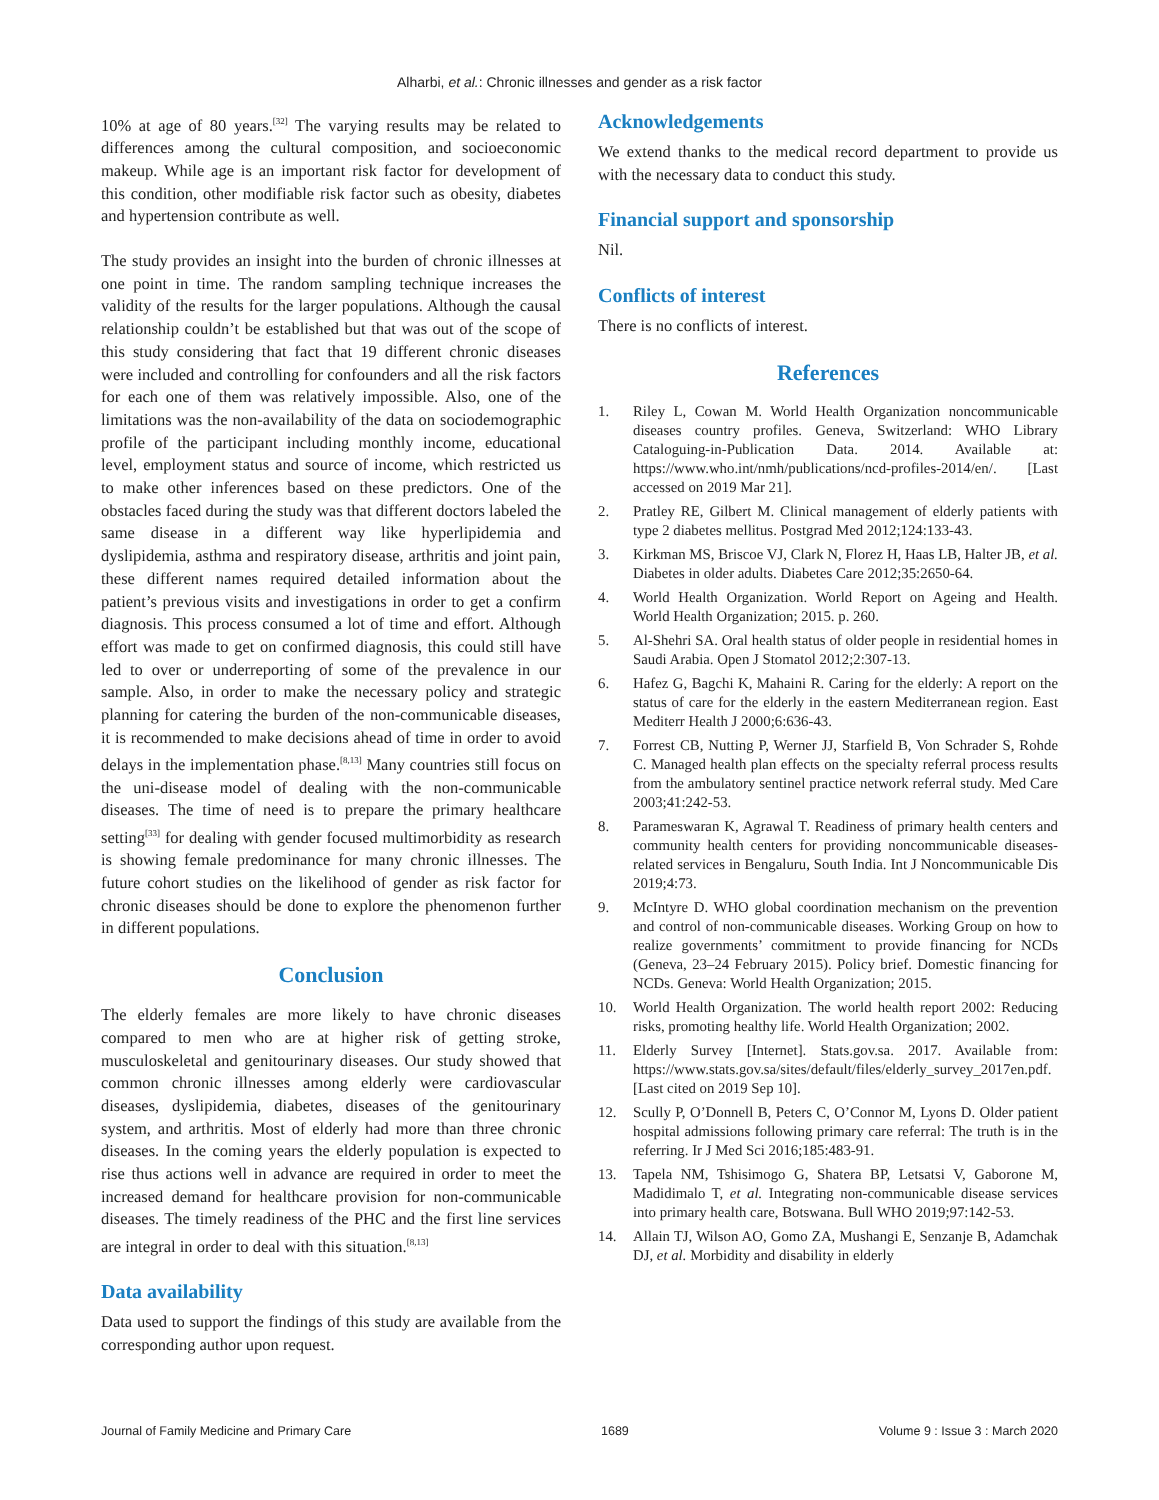Alharbi, et al.: Chronic illnesses and gender as a risk factor
10% at age of 80 years.<sup>[32]</sup> The varying results may be related to differences among the cultural composition, and socioeconomic makeup. While age is an important risk factor for development of this condition, other modifiable risk factor such as obesity, diabetes and hypertension contribute as well.
The study provides an insight into the burden of chronic illnesses at one point in time. The random sampling technique increases the validity of the results for the larger populations. Although the causal relationship couldn’t be established but that was out of the scope of this study considering that fact that 19 different chronic diseases were included and controlling for confounders and all the risk factors for each one of them was relatively impossible. Also, one of the limitations was the non-availability of the data on sociodemographic profile of the participant including monthly income, educational level, employment status and source of income, which restricted us to make other inferences based on these predictors. One of the obstacles faced during the study was that different doctors labeled the same disease in a different way like hyperlipidemia and dyslipidemia, asthma and respiratory disease, arthritis and joint pain, these different names required detailed information about the patient’s previous visits and investigations in order to get a confirm diagnosis. This process consumed a lot of time and effort. Although effort was made to get on confirmed diagnosis, this could still have led to over or underreporting of some of the prevalence in our sample. Also, in order to make the necessary policy and strategic planning for catering the burden of the non-communicable diseases, it is recommended to make decisions ahead of time in order to avoid delays in the implementation phase.<sup>[8,13]</sup> Many countries still focus on the uni-disease model of dealing with the non-communicable diseases. The time of need is to prepare the primary healthcare setting<sup>[33]</sup> for dealing with gender focused multimorbidity as research is showing female predominance for many chronic illnesses. The future cohort studies on the likelihood of gender as risk factor for chronic diseases should be done to explore the phenomenon further in different populations.
Conclusion
The elderly females are more likely to have chronic diseases compared to men who are at higher risk of getting stroke, musculoskeletal and genitourinary diseases. Our study showed that common chronic illnesses among elderly were cardiovascular diseases, dyslipidemia, diabetes, diseases of the genitourinary system, and arthritis. Most of elderly had more than three chronic diseases. In the coming years the elderly population is expected to rise thus actions well in advance are required in order to meet the increased demand for healthcare provision for non-communicable diseases. The timely readiness of the PHC and the first line services are integral in order to deal with this situation.<sup>[8,13]</sup>
Data availability
Data used to support the findings of this study are available from the corresponding author upon request.
Acknowledgements
We extend thanks to the medical record department to provide us with the necessary data to conduct this study.
Financial support and sponsorship
Nil.
Conflicts of interest
There is no conflicts of interest.
References
1. Riley L, Cowan M. World Health Organization noncommunicable diseases country profiles. Geneva, Switzerland: WHO Library Cataloguing-in-Publication Data. 2014. Available at: https://www.who.int/nmh/publications/ncd-profiles-2014/en/. [Last accessed on 2019 Mar 21].
2. Pratley RE, Gilbert M. Clinical management of elderly patients with type 2 diabetes mellitus. Postgrad Med 2012;124:133-43.
3. Kirkman MS, Briscoe VJ, Clark N, Florez H, Haas LB, Halter JB, et al. Diabetes in older adults. Diabetes Care 2012;35:2650-64.
4. World Health Organization. World Report on Ageing and Health. World Health Organization; 2015. p. 260.
5. Al-Shehri SA. Oral health status of older people in residential homes in Saudi Arabia. Open J Stomatol 2012;2:307-13.
6. Hafez G, Bagchi K, Mahaini R. Caring for the elderly: A report on the status of care for the elderly in the eastern Mediterranean region. East Mediterr Health J 2000;6:636-43.
7. Forrest CB, Nutting P, Werner JJ, Starfield B, Von Schrader S, Rohde C. Managed health plan effects on the specialty referral process results from the ambulatory sentinel practice network referral study. Med Care 2003;41:242-53.
8. Parameswaran K, Agrawal T. Readiness of primary health centers and community health centers for providing noncommunicable diseases-related services in Bengaluru, South India. Int J Noncommunicable Dis 2019;4:73.
9. McIntyre D. WHO global coordination mechanism on the prevention and control of non-communicable diseases. Working Group on how to realize governments’ commitment to provide financing for NCDs (Geneva, 23–24 February 2015). Policy brief. Domestic financing for NCDs. Geneva: World Health Organization; 2015.
10. World Health Organization. The world health report 2002: Reducing risks, promoting healthy life. World Health Organization; 2002.
11. Elderly Survey [Internet]. Stats.gov.sa. 2017. Available from: https://www.stats.gov.sa/sites/default/files/elderly_survey_2017en.pdf. [Last cited on 2019 Sep 10].
12. Scully P, O’Donnell B, Peters C, O’Connor M, Lyons D. Older patient hospital admissions following primary care referral: The truth is in the referring. Ir J Med Sci 2016;185:483-91.
13. Tapela NM, Tshisimogo G, Shatera BP, Letsatsi V, Gaborone M, Madidimalo T, et al. Integrating non-communicable disease services into primary health care, Botswana. Bull WHO 2019;97:142-53.
14. Allain TJ, Wilson AO, Gomo ZA, Mushangi E, Senzanje B, Adamchak DJ, et al. Morbidity and disability in elderly
Journal of Family Medicine and Primary Care 1689 Volume 9 : Issue 3 : March 2020